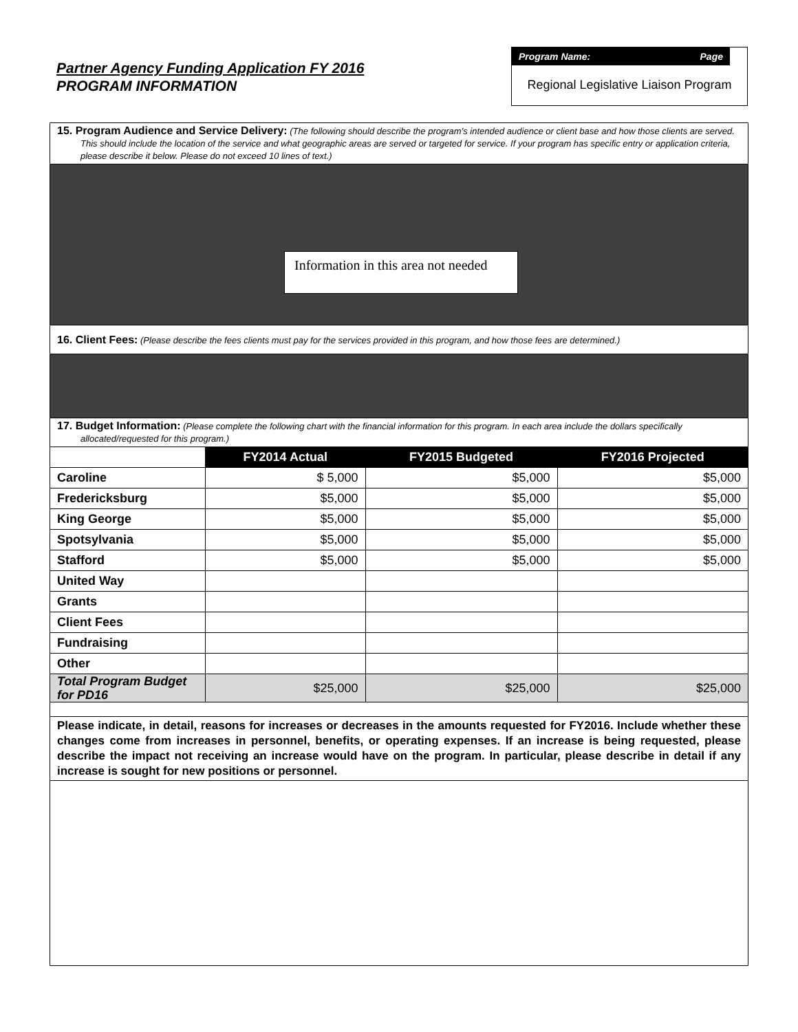Partner Agency Funding Application FY 2016
PROGRAM INFORMATION
Program Name: Page
Regional Legislative Liaison Program
15. Program Audience and Service Delivery: (The following should describe the program’s intended audience or client base and how those clients are served. This should include the location of the service and what geographic areas are served or targeted for service. If your program has specific entry or application criteria, please describe it below. Please do not exceed 10 lines of text.)
Information in this area not needed
16. Client Fees: (Please describe the fees clients must pay for the services provided in this program, and how those fees are determined.)
17. Budget Information: (Please complete the following chart with the financial information for this program. In each area include the dollars specifically allocated/requested for this program.)
| | FY2014 Actual | FY2015 Budgeted | FY2016 Projected |
| Caroline | $ 5,000 | $5,000 | $5,000 |
| Fredericksburg | $5,000 | $5,000 | $5,000 |
| King George | $5,000 | $5,000 | $5,000 |
| Spotsylvania | $5,000 | $5,000 | $5,000 |
| Stafford | $5,000 | $5,000 | $5,000 |
| United Way | | | |
| Grants | | | |
| Client Fees | | | |
| Fundraising | | | |
| Other | | | |
| Total Program Budget for PD16 | $25,000 | $25,000 | $25,000 |
Please indicate, in detail, reasons for increases or decreases in the amounts requested for FY2016. Include whether these changes come from increases in personnel, benefits, or operating expenses. If an increase is being requested, please describe the impact not receiving an increase would have on the program. In particular, please describe in detail if any increase is sought for new positions or personnel.